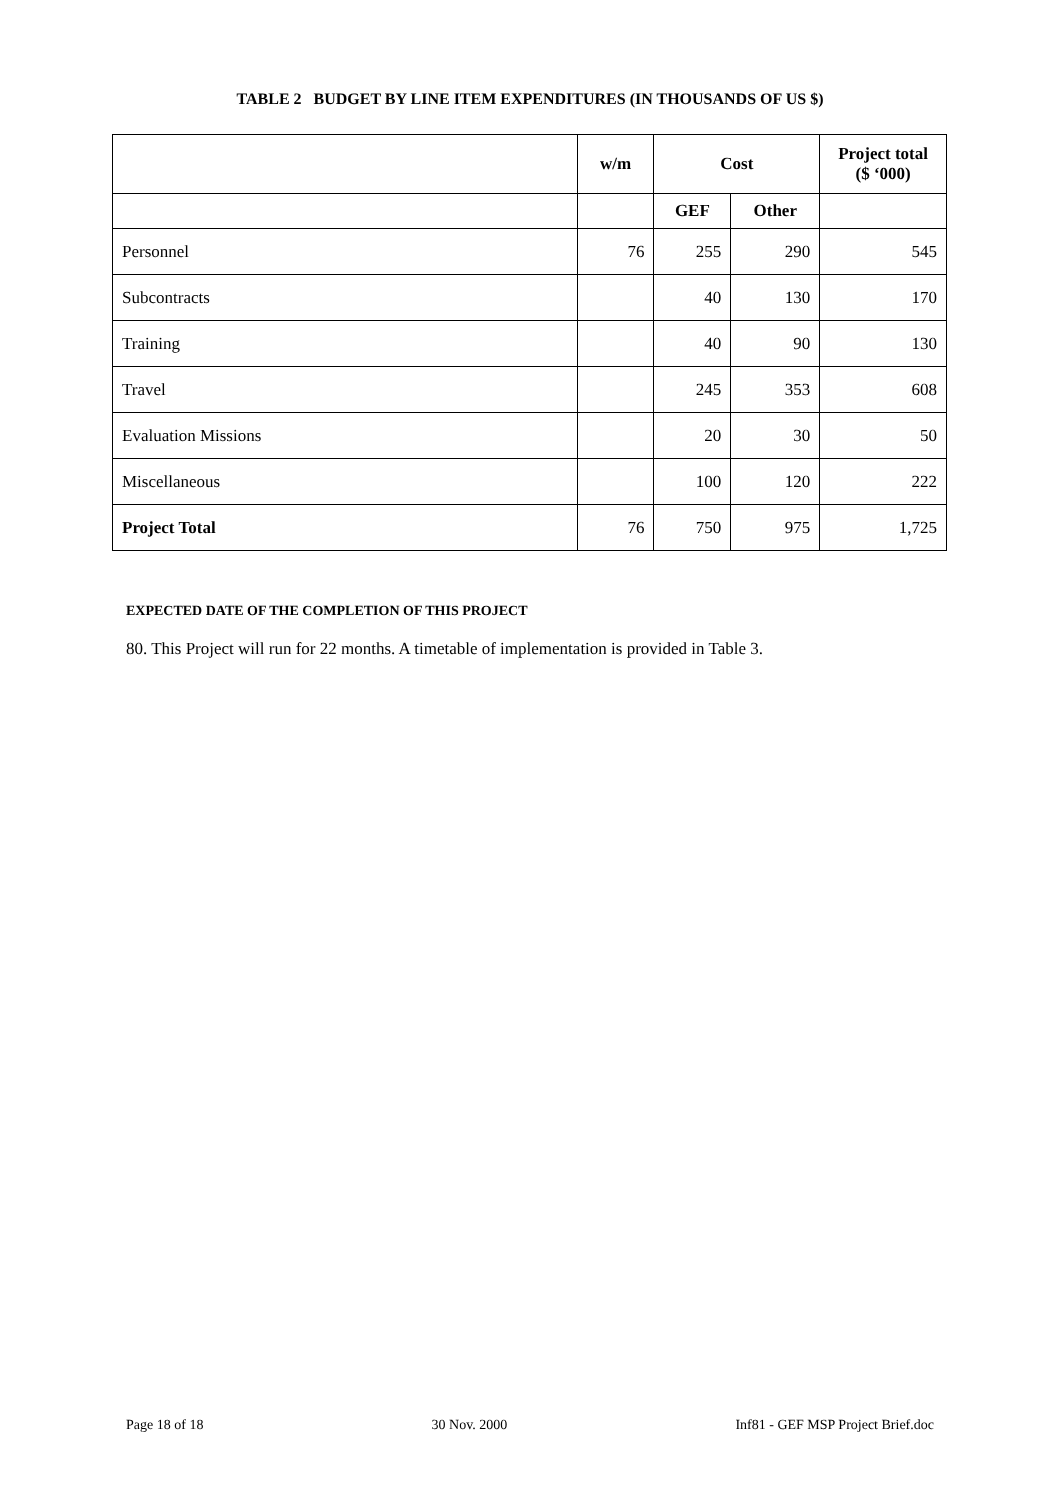TABLE 2 BUDGET BY LINE ITEM EXPENDITURES (IN THOUSANDS OF US $)
| | w/m | Cost | | Project total ($ ‘000) |
| --- | --- | --- | --- | --- |
| | | GEF | Other | |
| Personnel | 76 | 255 | 290 | 545 |
| Subcontracts | | 40 | 130 | 170 |
| Training | | 40 | 90 | 130 |
| Travel | | 245 | 353 | 608 |
| Evaluation Missions | | 20 | 30 | 50 |
| Miscellaneous | | 100 | 120 | 222 |
| Project Total | 76 | 750 | 975 | 1,725 |
EXPECTED DATE OF THE COMPLETION OF THIS PROJECT
80. This Project will run for 22 months. A timetable of implementation is provided in Table 3.
Page 18 of 18 30 Nov. 2000 Inf81 - GEF MSP Project Brief.doc